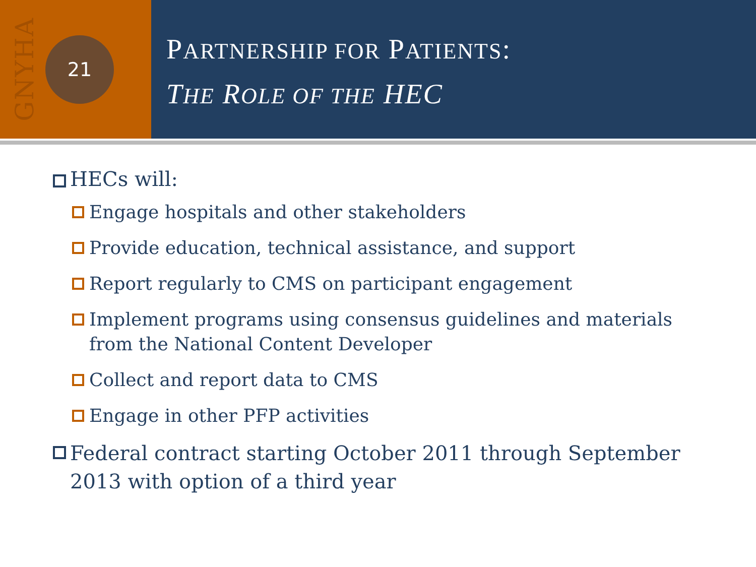GNYHA
21
PARTNERSHIP FOR PATIENTS:
THE ROLE OF THE HEC
HECs will:
Engage hospitals and other stakeholders
Provide education, technical assistance, and support
Report regularly to CMS on participant engagement
Implement programs using consensus guidelines and materials from the National Content Developer
Collect and report data to CMS
Engage in other PFP activities
Federal contract starting October 2011 through September 2013 with option of a third year